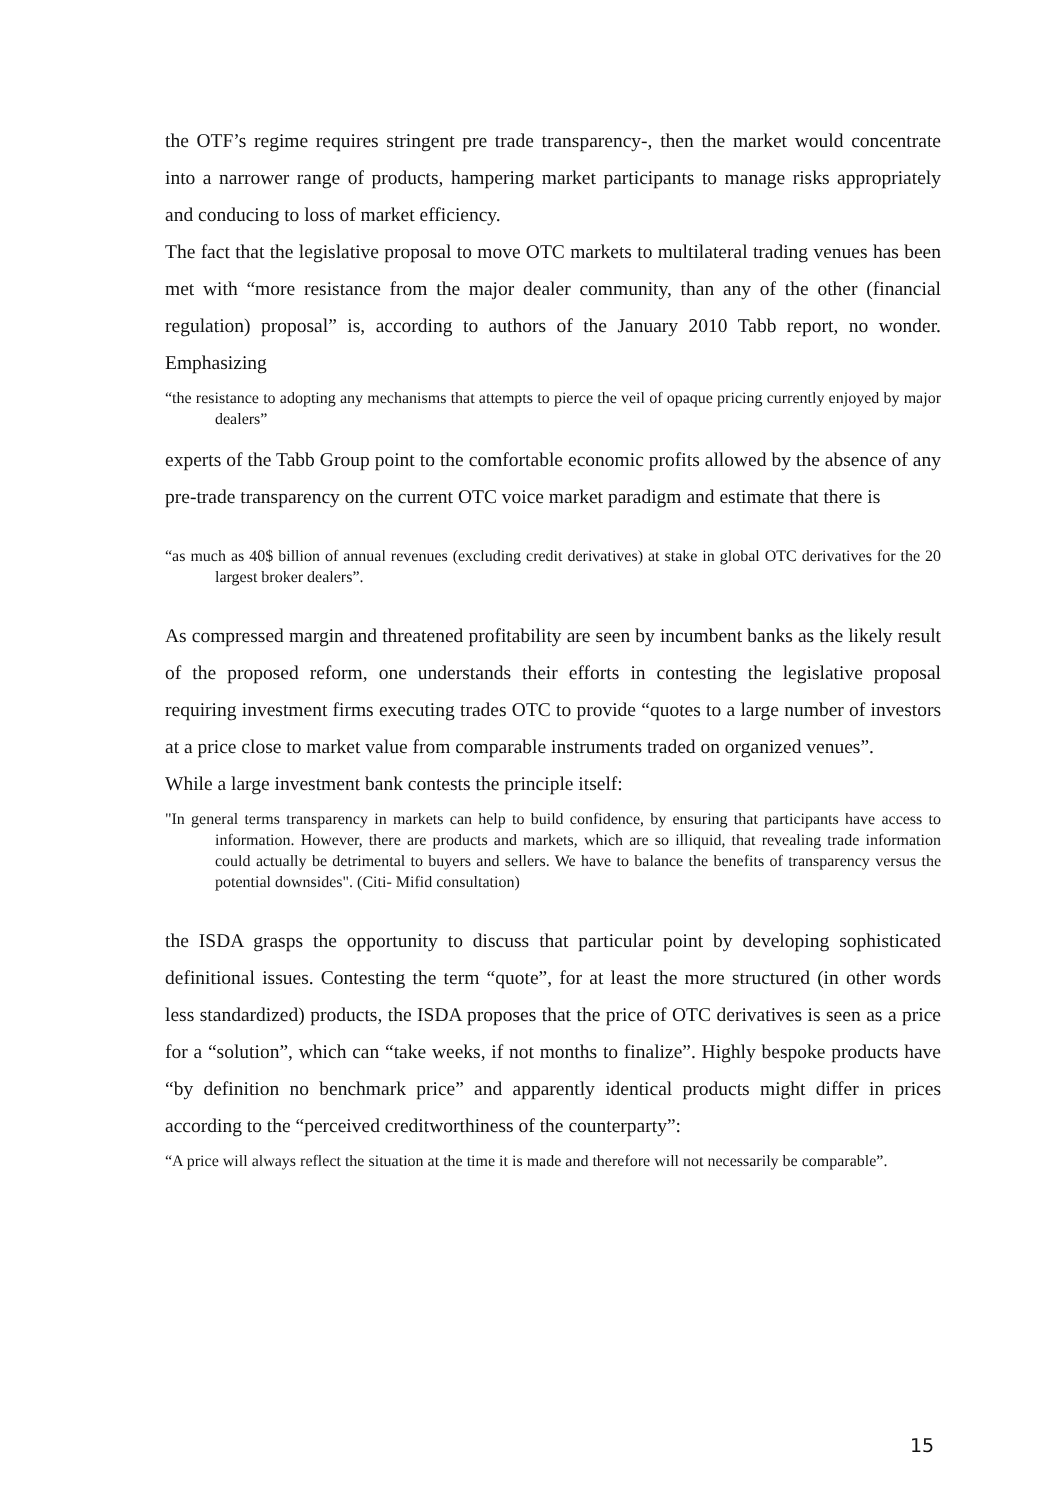the OTF’s regime requires stringent pre trade transparency-, then the market would concentrate into a narrower range of products, hampering market participants to manage risks appropriately and conducing to loss of market efficiency.
The fact that the legislative proposal to move OTC markets to multilateral trading venues has been met with “more resistance from the major dealer community, than any of the other (financial regulation) proposal” is, according to authors of the January 2010 Tabb report, no wonder. Emphasizing
“the resistance to adopting any mechanisms that attempts to pierce the veil of opaque pricing currently enjoyed by major dealers”
experts of the Tabb Group point to the comfortable economic profits allowed by the absence of any pre-trade transparency on the current OTC voice market paradigm and estimate that there is
“as much as 40$ billion of annual revenues (excluding credit derivatives) at stake in global OTC derivatives for the 20 largest broker dealers”.
As compressed margin and threatened profitability are seen by incumbent banks as the likely result of the proposed reform, one understands their efforts in contesting the legislative proposal requiring investment firms executing trades OTC to provide “quotes to a large number of investors at a price close to market value from comparable instruments traded on organized venues”.
While a large investment bank contests the principle itself:
"In general terms transparency in markets can help to build confidence, by ensuring that participants have access to information. However, there are products and markets, which are so illiquid, that revealing trade information could actually be detrimental to buyers and sellers. We have to balance the benefits of transparency versus the potential downsides". (Citi- Mifid consultation)
the ISDA grasps the opportunity to discuss that particular point by developing sophisticated definitional issues. Contesting the term “quote”, for at least the more structured (in other words less standardized) products, the ISDA proposes that the price of OTC derivatives is seen as a price for a “solution”, which can “take weeks, if not months to finalize”. Highly bespoke products have “by definition no benchmark price” and apparently identical products might differ in prices according to the “perceived creditworthiness of the counterparty”:
“A price will always reflect the situation at the time it is made and therefore will not necessarily be comparable”.
15